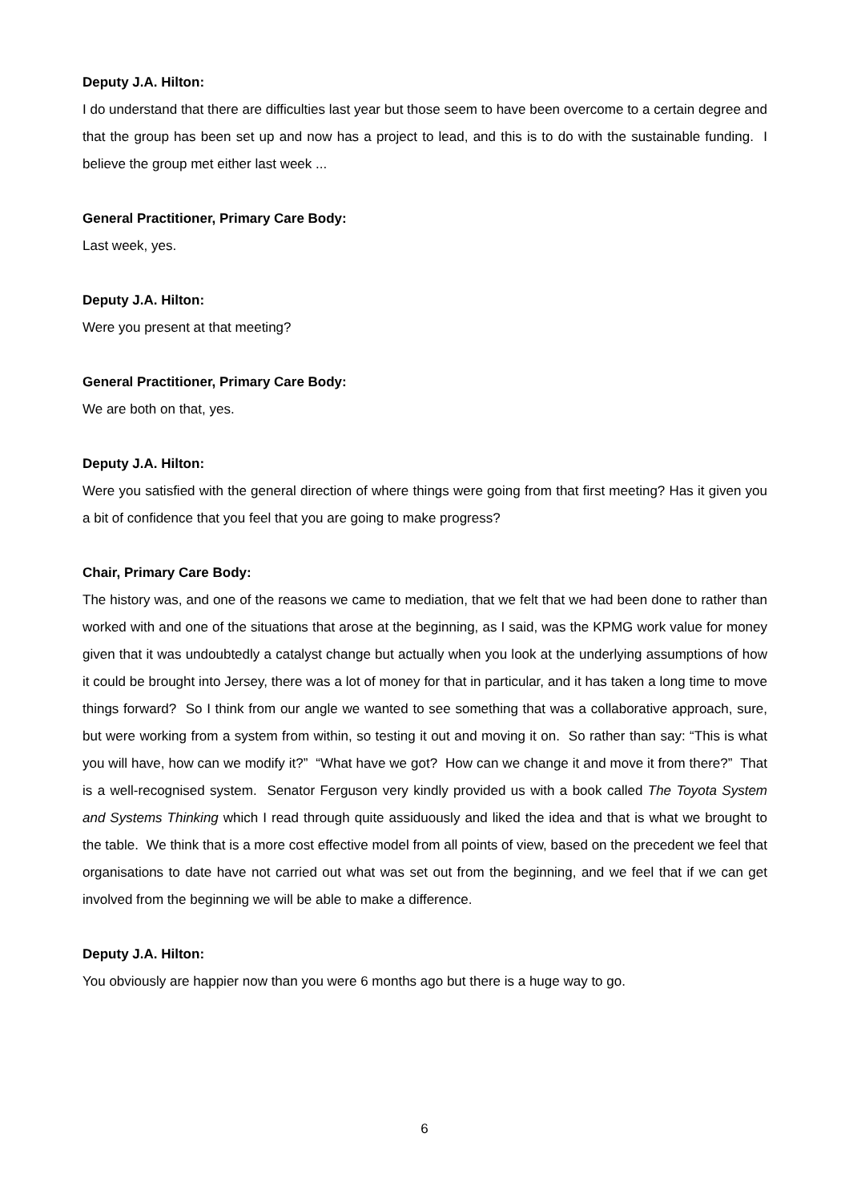Deputy J.A. Hilton:
I do understand that there are difficulties last year but those seem to have been overcome to a certain degree and that the group has been set up and now has a project to lead, and this is to do with the sustainable funding. I believe the group met either last week ...
General Practitioner, Primary Care Body:
Last week, yes.
Deputy J.A. Hilton:
Were you present at that meeting?
General Practitioner, Primary Care Body:
We are both on that, yes.
Deputy J.A. Hilton:
Were you satisfied with the general direction of where things were going from that first meeting? Has it given you a bit of confidence that you feel that you are going to make progress?
Chair, Primary Care Body:
The history was, and one of the reasons we came to mediation, that we felt that we had been done to rather than worked with and one of the situations that arose at the beginning, as I said, was the KPMG work value for money given that it was undoubtedly a catalyst change but actually when you look at the underlying assumptions of how it could be brought into Jersey, there was a lot of money for that in particular, and it has taken a long time to move things forward? So I think from our angle we wanted to see something that was a collaborative approach, sure, but were working from a system from within, so testing it out and moving it on. So rather than say: “This is what you will have, how can we modify it?” “What have we got? How can we change it and move it from there?” That is a well-recognised system. Senator Ferguson very kindly provided us with a book called The Toyota System and Systems Thinking which I read through quite assiduously and liked the idea and that is what we brought to the table. We think that is a more cost effective model from all points of view, based on the precedent we feel that organisations to date have not carried out what was set out from the beginning, and we feel that if we can get involved from the beginning we will be able to make a difference.
Deputy J.A. Hilton:
You obviously are happier now than you were 6 months ago but there is a huge way to go.
6